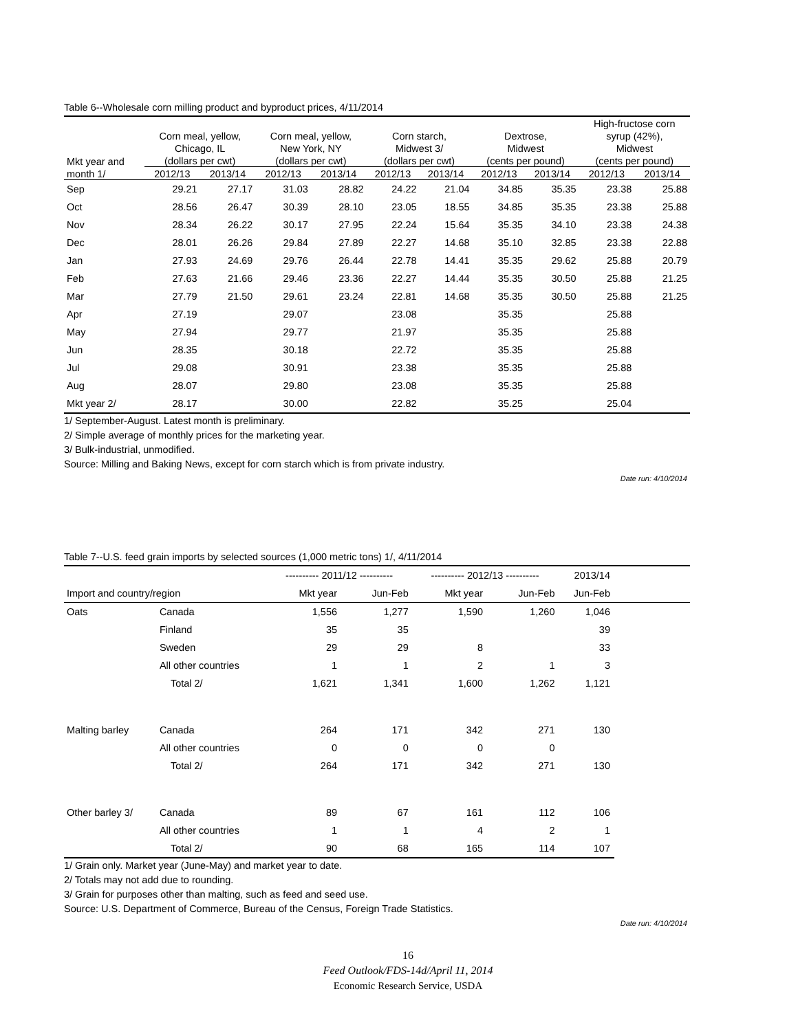Table 6--Wholesale corn milling product and byproduct prices, 4/11/2014
| | | | | | | | | | High-fructose corn | |
| --- | --- | --- | --- | --- | --- | --- | --- | --- | --- | --- |
| | Corn meal, yellow, | | Corn meal, yellow, | | Corn starch, | | Dextrose, | | syrup (42%), | |
| | Chicago, IL | | New York, NY | | Midwest 3/ | | Midwest | | Midwest | |
| Mkt year and | (dollars per cwt) | | (dollars per cwt) | | (dollars per cwt) | | (cents per pound) | | (cents per pound) | |
| month 1/ | 2012/13 | 2013/14 | 2012/13 | 2013/14 | 2012/13 | 2013/14 | 2012/13 | 2013/14 | 2012/13 | 2013/14 |
| Sep | 29.21 | 27.17 | 31.03 | 28.82 | 24.22 | 21.04 | 34.85 | 35.35 | 23.38 | 25.88 |
| Oct | 28.56 | 26.47 | 30.39 | 28.10 | 23.05 | 18.55 | 34.85 | 35.35 | 23.38 | 25.88 |
| Nov | 28.34 | 26.22 | 30.17 | 27.95 | 22.24 | 15.64 | 35.35 | 34.10 | 23.38 | 24.38 |
| Dec | 28.01 | 26.26 | 29.84 | 27.89 | 22.27 | 14.68 | 35.10 | 32.85 | 23.38 | 22.88 |
| Jan | 27.93 | 24.69 | 29.76 | 26.44 | 22.78 | 14.41 | 35.35 | 29.62 | 25.88 | 20.79 |
| Feb | 27.63 | 21.66 | 29.46 | 23.36 | 22.27 | 14.44 | 35.35 | 30.50 | 25.88 | 21.25 |
| Mar | 27.79 | 21.50 | 29.61 | 23.24 | 22.81 | 14.68 | 35.35 | 30.50 | 25.88 | 21.25 |
| Apr | 27.19 | | 29.07 | | 23.08 | | 35.35 | | 25.88 | |
| May | 27.94 | | 29.77 | | 21.97 | | 35.35 | | 25.88 | |
| Jun | 28.35 | | 30.18 | | 22.72 | | 35.35 | | 25.88 | |
| Jul | 29.08 | | 30.91 | | 23.38 | | 35.35 | | 25.88 | |
| Aug | 28.07 | | 29.80 | | 23.08 | | 35.35 | | 25.88 | |
| Mkt year 2/ | 28.17 | | 30.00 | | 22.82 | | 35.25 | | 25.04 | |
1/ September-August. Latest month is preliminary.
2/ Simple average of monthly prices for the marketing year.
3/ Bulk-industrial, unmodified.
Source: Milling and Baking News, except for corn starch which is from private industry.
Date run: 4/10/2014
Table 7--U.S. feed grain imports by selected sources (1,000 metric tons) 1/, 4/11/2014
| | | ---------- 2011/12 ---------- | | ---------- 2012/13 ---------- | | 2013/14 | |
| Import and country/region | | Mkt year | Jun-Feb | Mkt year | Jun-Feb | Jun-Feb | |
| Oats | Canada | 1,556 | 1,277 | 1,590 | 1,260 | 1,046 | |
| | Finland | 35 | 35 | | | 39 | |
| | Sweden | 29 | 29 | 8 | | 33 | |
| | All other countries | 1 | 1 | 2 | 1 | 3 | |
| | Total 2/ | 1,621 | 1,341 | 1,600 | 1,262 | 1,121 | |
| Malting barley | Canada | 264 | 171 | 342 | 271 | 130 | |
| | All other countries | 0 | 0 | 0 | 0 | | |
| | Total 2/ | 264 | 171 | 342 | 271 | 130 | |
| Other barley 3/ | Canada | 89 | 67 | 161 | 112 | 106 | |
| | All other countries | 1 | 1 | 4 | 2 | 1 | |
| | Total 2/ | 90 | 68 | 165 | 114 | 107 | |
1/ Grain only. Market year (June-May) and market year to date.
2/ Totals may not add due to rounding.
3/ Grain for purposes other than malting, such as feed and seed use.
Source: U.S. Department of Commerce, Bureau of the Census, Foreign Trade Statistics.
Date run: 4/10/2014
16
Feed Outlook/FDS-14d/April 11, 2014
Economic Research Service, USDA